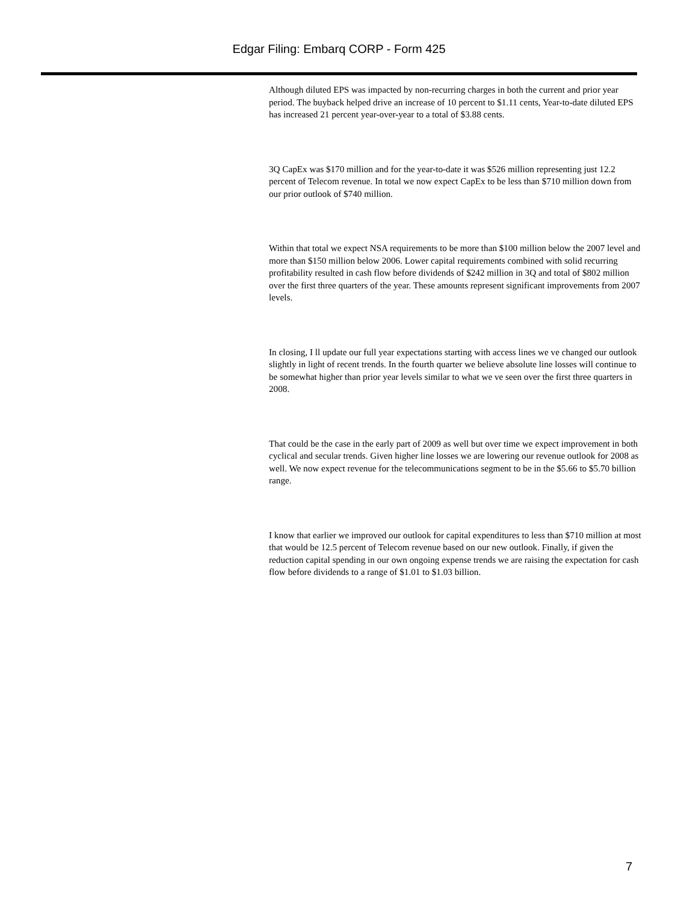Edgar Filing: Embarq CORP - Form 425
Although diluted EPS was impacted by non-recurring charges in both the current and prior year period. The buyback helped drive an increase of 10 percent to $1.11 cents, Year-to-date diluted EPS has increased 21 percent year-over-year to a total of $3.88 cents.
3Q CapEx was $170 million and for the year-to-date it was $526 million representing just 12.2 percent of Telecom revenue. In total we now expect CapEx to be less than $710 million down from our prior outlook of $740 million.
Within that total we expect NSA requirements to be more than $100 million below the 2007 level and more than $150 million below 2006. Lower capital requirements combined with solid recurring profitability resulted in cash flow before dividends of $242 million in 3Q and total of $802 million over the first three quarters of the year. These amounts represent significant improvements from 2007 levels.
In closing, I ll update our full year expectations starting with access lines we ve changed our outlook slightly in light of recent trends. In the fourth quarter we believe absolute line losses will continue to be somewhat higher than prior year levels similar to what we ve seen over the first three quarters in 2008.
That could be the case in the early part of 2009 as well but over time we expect improvement in both cyclical and secular trends. Given higher line losses we are lowering our revenue outlook for 2008 as well. We now expect revenue for the telecommunications segment to be in the $5.66 to $5.70 billion range.
I know that earlier we improved our outlook for capital expenditures to less than $710 million at most that would be 12.5 percent of Telecom revenue based on our new outlook. Finally, if given the reduction capital spending in our own ongoing expense trends we are raising the expectation for cash flow before dividends to a range of $1.01 to $1.03 billion.
7